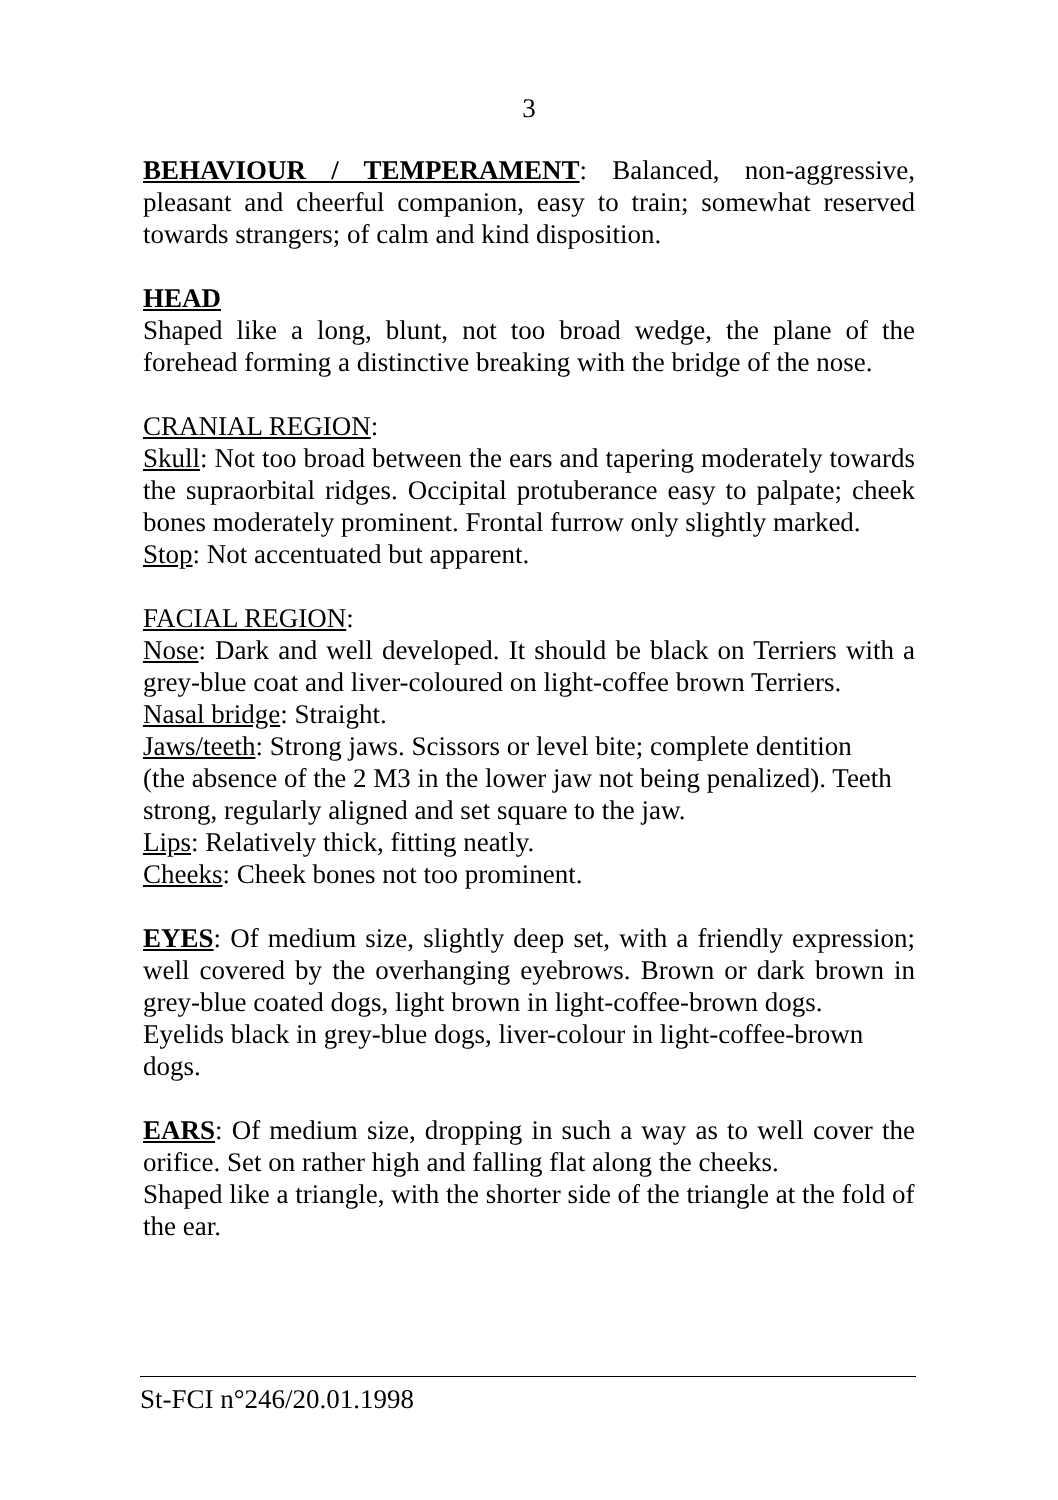3
BEHAVIOUR / TEMPERAMENT: Balanced, non-aggressive, pleasant and cheerful companion, easy to train; somewhat reserved towards strangers; of calm and kind disposition.
HEAD
Shaped like a long, blunt, not too broad wedge, the plane of the forehead forming a distinctive breaking with the bridge of the nose.
CRANIAL REGION:
Skull: Not too broad between the ears and tapering moderately towards the supraorbital ridges. Occipital protuberance easy to palpate; cheek bones moderately prominent. Frontal furrow only slightly marked.
Stop: Not accentuated but apparent.
FACIAL REGION:
Nose: Dark and well developed. It should be black on Terriers with a grey-blue coat and liver-coloured on light-coffee brown Terriers.
Nasal bridge: Straight.
Jaws/teeth: Strong jaws. Scissors or level bite; complete dentition
(the absence of the 2 M3 in the lower jaw not being penalized). Teeth
strong, regularly aligned and set square to the jaw.
Lips: Relatively thick, fitting neatly.
Cheeks: Cheek bones not too prominent.
EYES: Of medium size, slightly deep set, with a friendly expression; well covered by the overhanging eyebrows. Brown or dark brown in grey-blue coated dogs, light brown in light-coffee-brown dogs.
Eyelids black in grey-blue dogs, liver-colour in light-coffee-brown dogs.
EARS: Of medium size, dropping in such a way as to well cover the orifice. Set on rather high and falling flat along the cheeks.
Shaped like a triangle, with the shorter side of the triangle at the fold of the ear.
St-FCI n°246/20.01.1998